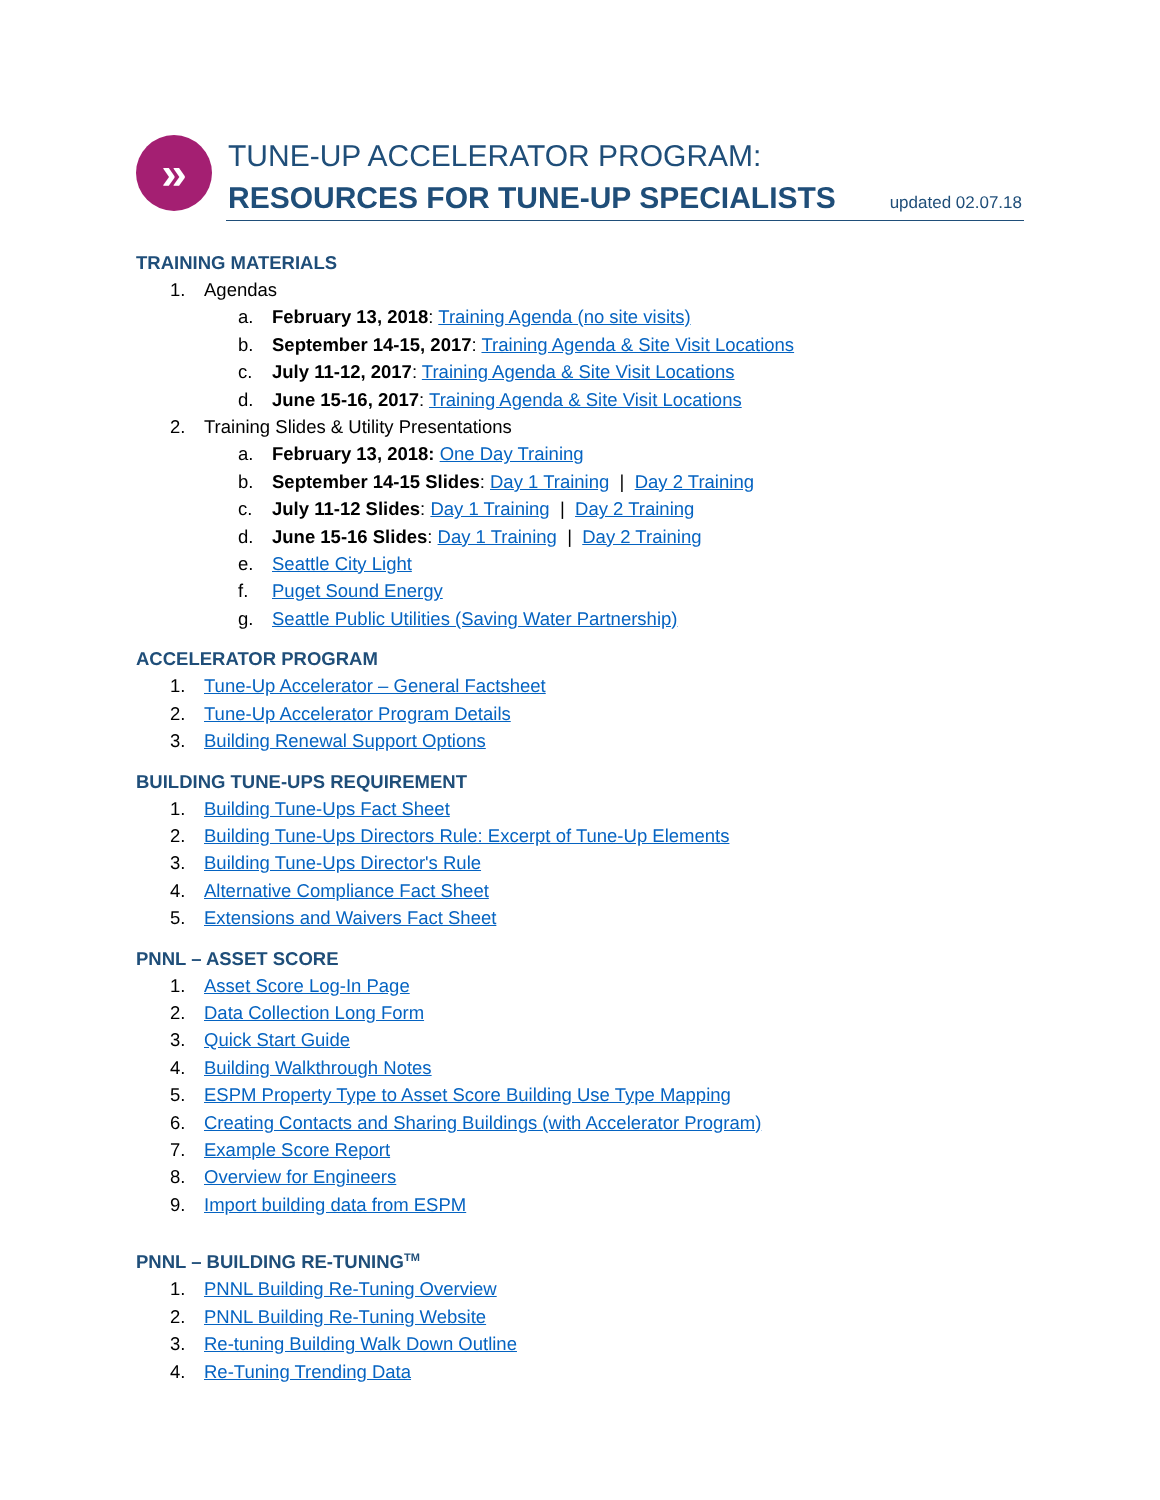» TUNE-UP ACCELERATOR PROGRAM:
RESOURCES FOR TUNE-UP SPECIALISTS
updated 02.07.18
TRAINING MATERIALS
1. Agendas
a. February 13, 2018: Training Agenda (no site visits)
b. September 14-15, 2017: Training Agenda & Site Visit Locations
c. July 11-12, 2017: Training Agenda & Site Visit Locations
d. June 15-16, 2017: Training Agenda & Site Visit Locations
2. Training Slides & Utility Presentations
a. February 13, 2018: One Day Training
b. September 14-15 Slides: Day 1 Training | Day 2 Training
c. July 11-12 Slides: Day 1 Training | Day 2 Training
d. June 15-16 Slides: Day 1 Training | Day 2 Training
e. Seattle City Light
f. Puget Sound Energy
g. Seattle Public Utilities (Saving Water Partnership)
ACCELERATOR PROGRAM
1. Tune-Up Accelerator – General Factsheet
2. Tune-Up Accelerator Program Details
3. Building Renewal Support Options
BUILDING TUNE-UPS REQUIREMENT
1. Building Tune-Ups Fact Sheet
2. Building Tune-Ups Directors Rule: Excerpt of Tune-Up Elements
3. Building Tune-Ups Director's Rule
4. Alternative Compliance Fact Sheet
5. Extensions and Waivers Fact Sheet
PNNL – ASSET SCORE
1. Asset Score Log-In Page
2. Data Collection Long Form
3. Quick Start Guide
4. Building Walkthrough Notes
5. ESPM Property Type to Asset Score Building Use Type Mapping
6. Creating Contacts and Sharing Buildings (with Accelerator Program)
7. Example Score Report
8. Overview for Engineers
9. Import building data from ESPM
PNNL – BUILDING RE-TUNING<sup>TM</sup>
1. PNNL Building Re-Tuning Overview
2. PNNL Building Re-Tuning Website
3. Re-tuning Building Walk Down Outline
4. Re-Tuning Trending Data